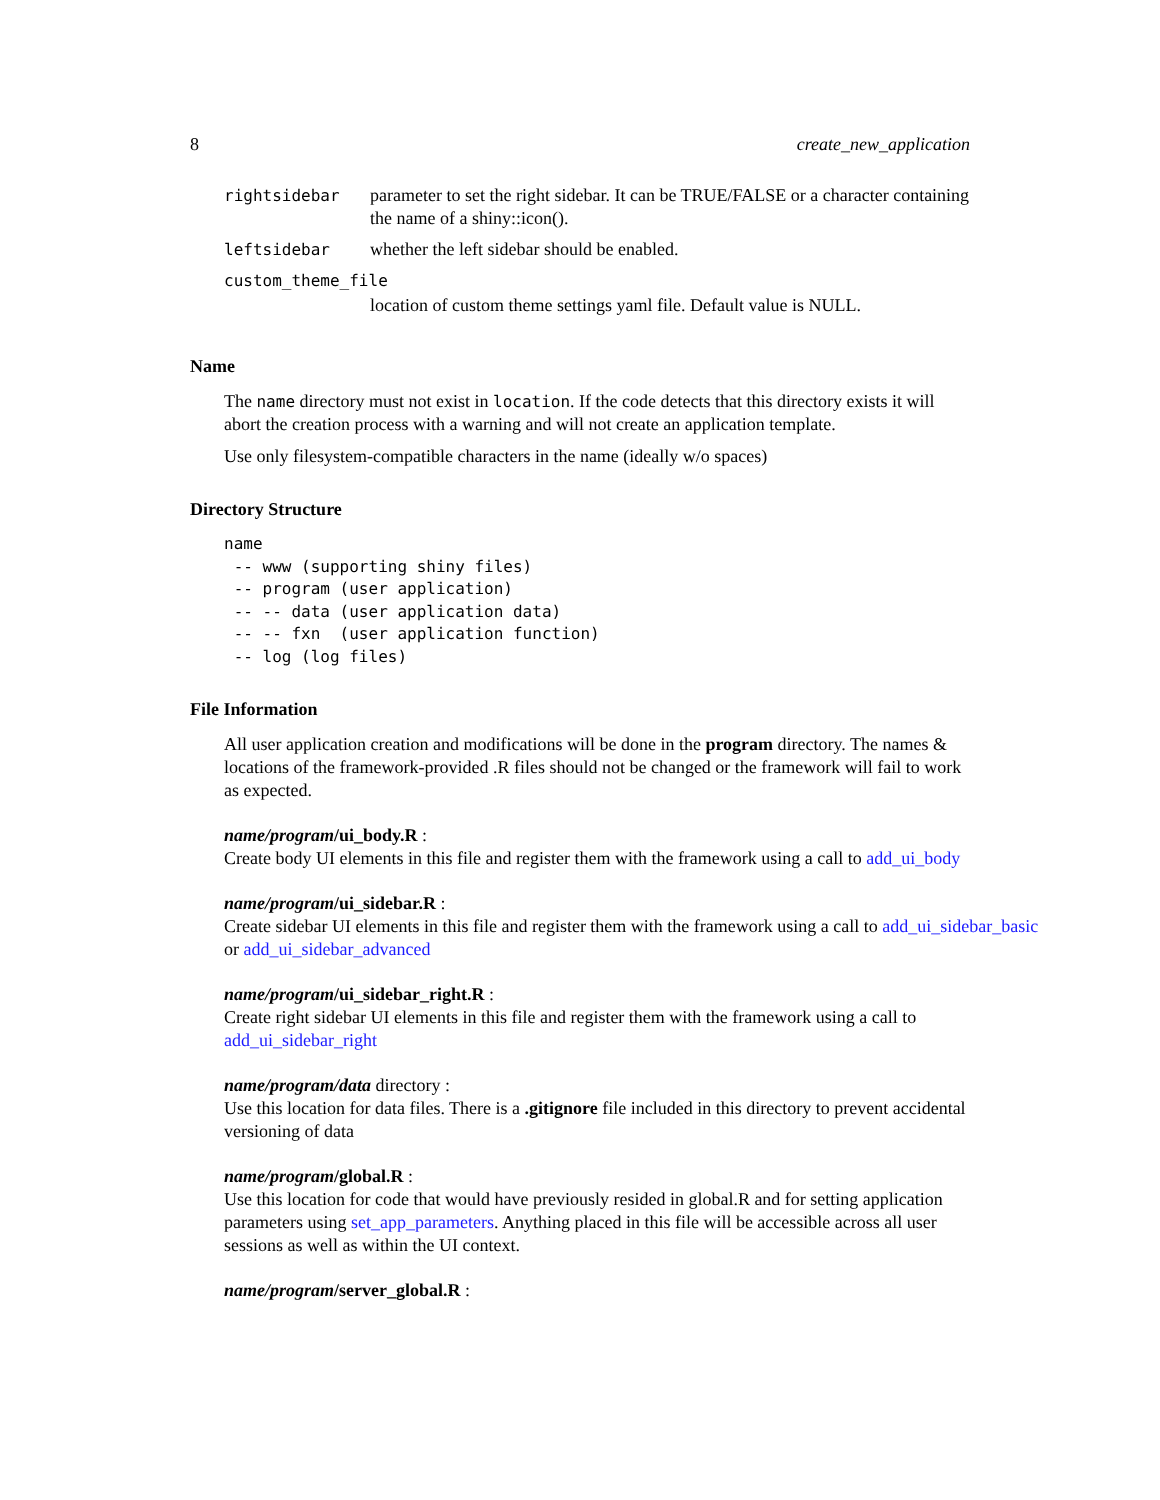8 create_new_application
| rightsidebar | parameter to set the right sidebar. It can be TRUE/FALSE or a character containing the name of a shiny::icon(). |
| leftsidebar | whether the left sidebar should be enabled. |
| custom_theme_file | |
| | location of custom theme settings yaml file. Default value is NULL. |
Name
The name directory must not exist in location. If the code detects that this directory exists it will abort the creation process with a warning and will not create an application template.
Use only filesystem-compatible characters in the name (ideally w/o spaces)
Directory Structure
name
 -- www (supporting shiny files)
 -- program (user application)
 -- -- data (user application data)
 -- -- fxn  (user application function)
 -- log (log files)
File Information
All user application creation and modifications will be done in the program directory. The names & locations of the framework-provided .R files should not be changed or the framework will fail to work as expected.
name/program/ui_body.R :
Create body UI elements in this file and register them with the framework using a call to add_ui_body
name/program/ui_sidebar.R :
Create sidebar UI elements in this file and register them with the framework using a call to add_ui_sidebar_basic
or add_ui_sidebar_advanced
name/program/ui_sidebar_right.R :
Create right sidebar UI elements in this file and register them with the framework using a call to add_ui_sidebar_right
name/program/data directory :
Use this location for data files. There is a .gitignore file included in this directory to prevent accidental versioning of data
name/program/global.R :
Use this location for code that would have previously resided in global.R and for setting application parameters using set_app_parameters. Anything placed in this file will be accessible across all user sessions as well as within the UI context.
name/program/server_global.R :